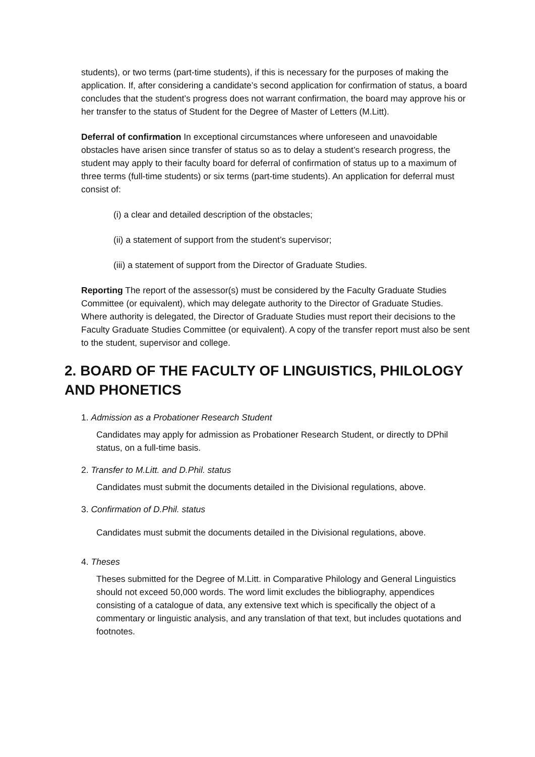students), or two terms (part-time students), if this is necessary for the purposes of making the application. If, after considering a candidate’s second application for confirmation of status, a board concludes that the student’s progress does not warrant confirmation, the board may approve his or her transfer to the status of Student for the Degree of Master of Letters (M.Litt).
Deferral of confirmation In exceptional circumstances where unforeseen and unavoidable obstacles have arisen since transfer of status so as to delay a student’s research progress, the student may apply to their faculty board for deferral of confirmation of status up to a maximum of three terms (full-time students) or six terms (part-time students). An application for deferral must consist of:
(i) a clear and detailed description of the obstacles;
(ii) a statement of support from the student’s supervisor;
(iii) a statement of support from the Director of Graduate Studies.
Reporting The report of the assessor(s) must be considered by the Faculty Graduate Studies Committee (or equivalent), which may delegate authority to the Director of Graduate Studies. Where authority is delegated, the Director of Graduate Studies must report their decisions to the Faculty Graduate Studies Committee (or equivalent). A copy of the transfer report must also be sent to the student, supervisor and college.
2. BOARD OF THE FACULTY OF LINGUISTICS, PHILOLOGY AND PHONETICS
1. Admission as a Probationer Research Student
Candidates may apply for admission as Probationer Research Student, or directly to DPhil status, on a full-time basis.
2. Transfer to M.Litt. and D.Phil. status
Candidates must submit the documents detailed in the Divisional regulations, above.
3. Confirmation of D.Phil. status
Candidates must submit the documents detailed in the Divisional regulations, above.
4. Theses
Theses submitted for the Degree of M.Litt. in Comparative Philology and General Linguistics should not exceed 50,000 words. The word limit excludes the bibliography, appendices consisting of a catalogue of data, any extensive text which is specifically the object of a commentary or linguistic analysis, and any translation of that text, but includes quotations and footnotes.